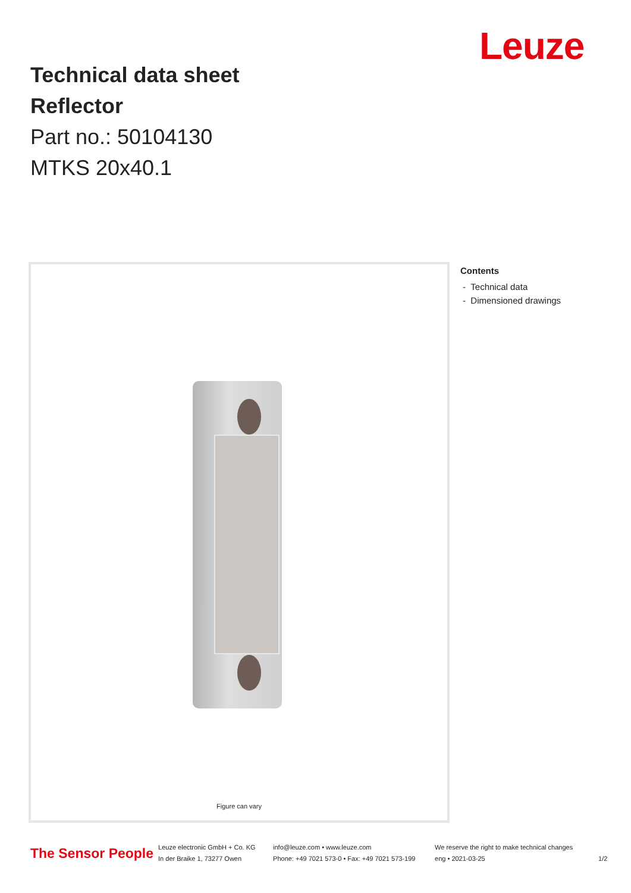Leuze
Technical data sheet
Reflector
Part no.: 50104130
MTKS 20x40.1
Figure can vary
Contents
- Technical data
- Dimensioned drawings
The Sensor People
Leuze electronic GmbH + Co. KG
In der Braike 1, 73277 Owen
info@leuze.com • www.leuze.com
Phone: +49 7021 573-0 • Fax: +49 7021 573-199
We reserve the right to make technical changes
eng • 2021-03-25
1/2